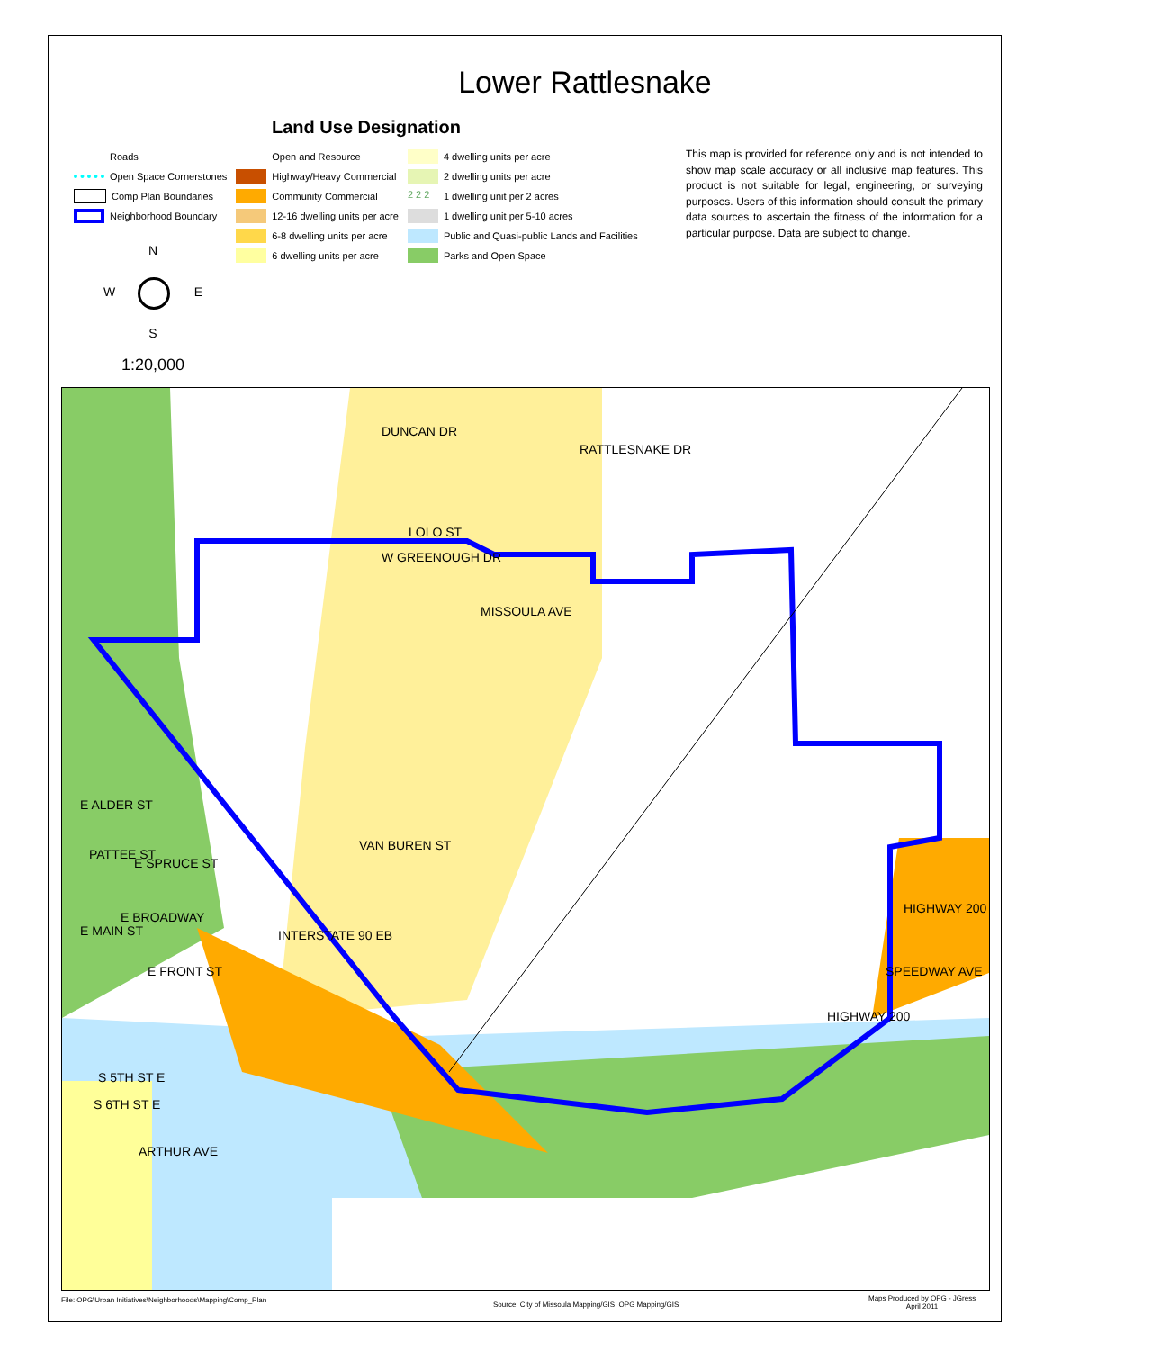Lower Rattlesnake
Land Use Designation
Roads
Open Space Cornerstones
Comp Plan Boundaries
Neighborhood Boundary
Open and Resource
Highway/Heavy Commercial
Community Commercial
12-16 dwelling units per acre
6-8 dwelling units per acre
6 dwelling units per acre
4 dwelling units per acre
2 dwelling units per acre
2 2 2 1 dwelling unit per 2 acres
1 dwelling unit per 5-10 acres
Public and Quasi-public Lands and Facilities
Parks and Open Space
This map is provided for reference only and is not intended to show map scale accuracy or all inclusive map features. This product is not suitable for legal, engineering, or surveying purposes. Users of this information should consult the primary data sources to ascertain the fitness of the information for a particular purpose. Data are subject to change.
N
W E
S
1:20,000
LOLO ST
E ALDER ST
E SPRUCE ST
E BROADWAY
E MAIN ST
E FRONT ST
S 5TH ST E
S 6TH ST E
INTERSTATE 90 EB
VAN BUREN ST
DUNCAN DR
W GREENOUGH DR
MISSOULA AVE
RATTLESNAKE DR
HIGHWAY 200
SPEEDWAY AVE
HIGHWAY 200
ARTHUR AVE
PATTEE ST
File: OPG\Urban Initiatives\Neighborhoods\Mapping\Comp_Plan
Source: City of Missoula Mapping/GIS, OPG Mapping/GIS
Maps Produced by OPG - JGress
April 2011